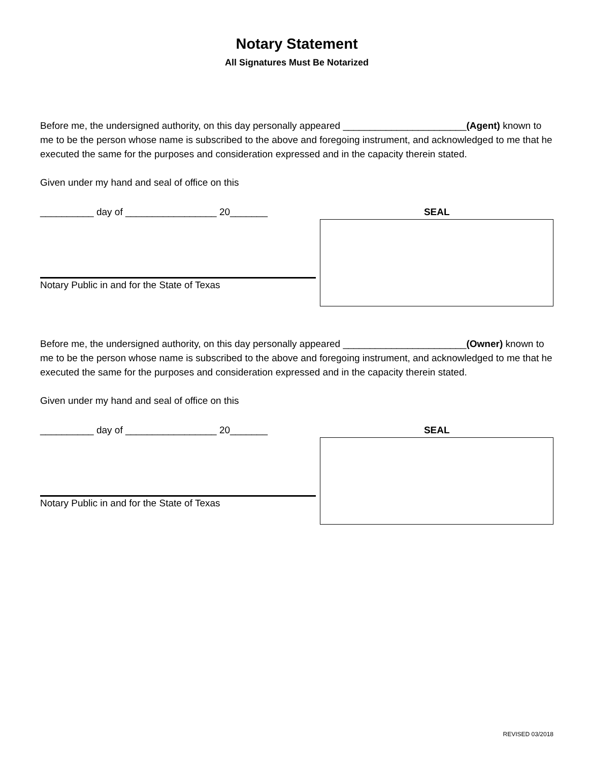Notary Statement
All Signatures Must Be Notarized
Before me, the undersigned authority, on this day personally appeared _______________________(Agent) known to me to be the person whose name is subscribed to the above and foregoing instrument, and acknowledged to me that he executed the same for the purposes and consideration expressed and in the capacity therein stated.
Given under my hand and seal of office on this
__________ day of _________________ 20_______
Notary Public in and for the State of Texas
SEAL
Before me, the undersigned authority, on this day personally appeared _______________________(Owner) known to me to be the person whose name is subscribed to the above and foregoing instrument, and acknowledged to me that he executed the same for the purposes and consideration expressed and in the capacity therein stated.
Given under my hand and seal of office on this
__________ day of _________________ 20_______
Notary Public in and for the State of Texas
SEAL
REVISED 03/2018